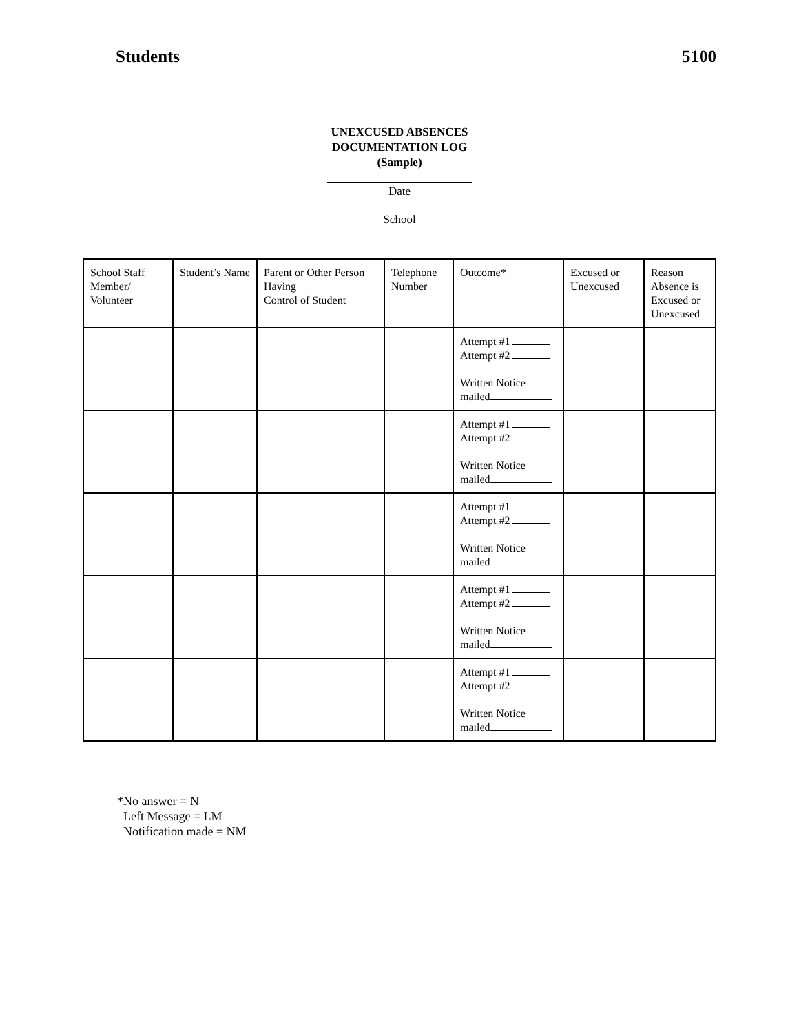Students 5100
UNEXCUSED ABSENCES
DOCUMENTATION LOG
(Sample)
Date
School
| School Staff Member/ Volunteer | Student’s Name | Parent or Other Person Having Control of Student | Telephone Number | Outcome* | Excused or Unexcused | Reason Absence is Excused or Unexcused |
| --- | --- | --- | --- | --- | --- | --- |
| | | | | Attempt #1 Attempt #2 Written Notice mailed | | |
| | | | | Attempt #1 Attempt #2 Written Notice mailed | | |
| | | | | Attempt #1 Attempt #2 Written Notice mailed | | |
| | | | | Attempt #1 Attempt #2 Written Notice mailed | | |
| | | | | Attempt #1 Attempt #2 Written Notice mailed | | |
*No answer = N
Left Message = LM
Notification made = NM